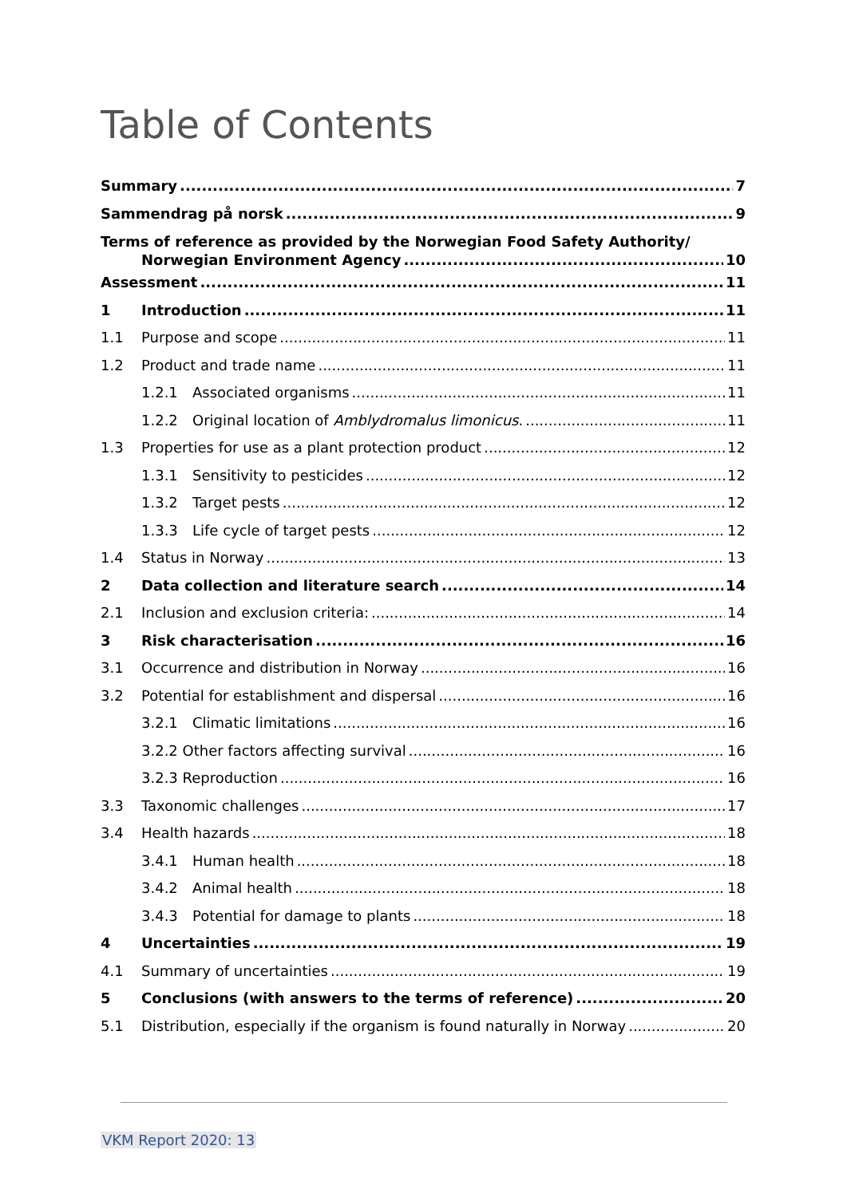Table of Contents
Summary 7
Sammendrag på norsk 9
Terms of reference as provided by the Norwegian Food Safety Authority/
Norwegian Environment Agency 10
Assessment 11
1 Introduction 11
1.1 Purpose and scope 11
1.2 Product and trade name 11
1.2.1 Associated organisms 11
1.2.2 Original location of Amblydromalus limonicus. 11
1.3 Properties for use as a plant protection product 12
1.3.1 Sensitivity to pesticides 12
1.3.2 Target pests 12
1.3.3 Life cycle of target pests 12
1.4 Status in Norway 13
2 Data collection and literature search 14
2.1 Inclusion and exclusion criteria: 14
3 Risk characterisation 16
3.1 Occurrence and distribution in Norway 16
3.2 Potential for establishment and dispersal 16
3.2.1 Climatic limitations 16
3.2.2 Other factors affecting survival 16
3.2.3 Reproduction 16
3.3 Taxonomic challenges 17
3.4 Health hazards 18
3.4.1 Human health 18
3.4.2 Animal health 18
3.4.3 Potential for damage to plants 18
4 Uncertainties 19
4.1 Summary of uncertainties 19
5 Conclusions (with answers to the terms of reference) 20
5.1 Distribution, especially if the organism is found naturally in Norway 20
VKM Report 2020: 13